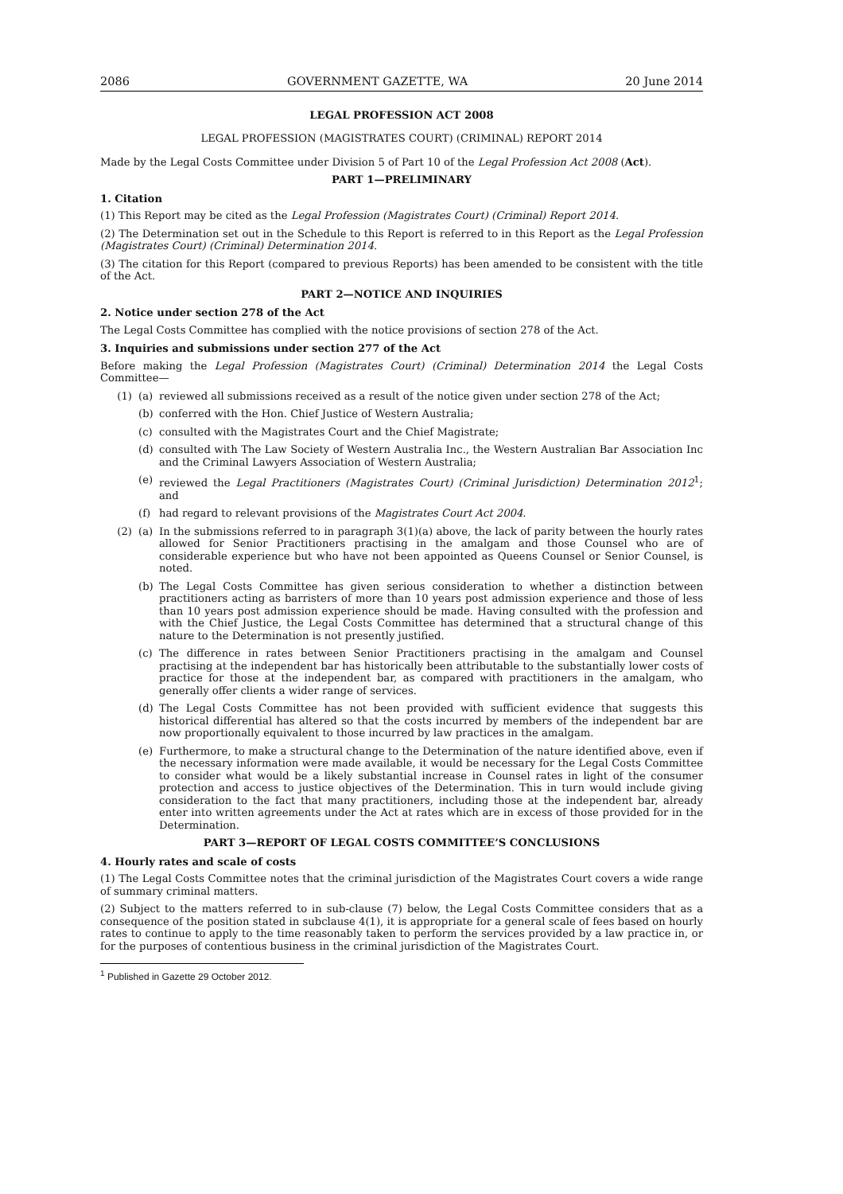2086 GOVERNMENT GAZETTE, WA 20 June 2014
LEGAL PROFESSION ACT 2008
LEGAL PROFESSION (MAGISTRATES COURT) (CRIMINAL) REPORT 2014
Made by the Legal Costs Committee under Division 5 of Part 10 of the Legal Profession Act 2008 (Act).
PART 1—PRELIMINARY
1. Citation
(1) This Report may be cited as the Legal Profession (Magistrates Court) (Criminal) Report 2014.
(2) The Determination set out in the Schedule to this Report is referred to in this Report as the Legal Profession (Magistrates Court) (Criminal) Determination 2014.
(3) The citation for this Report (compared to previous Reports) has been amended to be consistent with the title of the Act.
PART 2—NOTICE AND INQUIRIES
2. Notice under section 278 of the Act
The Legal Costs Committee has complied with the notice provisions of section 278 of the Act.
3. Inquiries and submissions under section 277 of the Act
Before making the Legal Profession (Magistrates Court) (Criminal) Determination 2014 the Legal Costs Committee—
(1) (a) reviewed all submissions received as a result of the notice given under section 278 of the Act;
(b) conferred with the Hon. Chief Justice of Western Australia;
(c) consulted with the Magistrates Court and the Chief Magistrate;
(d) consulted with The Law Society of Western Australia Inc., the Western Australian Bar Association Inc and the Criminal Lawyers Association of Western Australia;
(e) reviewed the Legal Practitioners (Magistrates Court) (Criminal Jurisdiction) Determination 2012<sup>1</sup>; and
(f) had regard to relevant provisions of the Magistrates Court Act 2004.
(2) (a) In the submissions referred to in paragraph 3(1)(a) above, the lack of parity between the hourly rates allowed for Senior Practitioners practising in the amalgam and those Counsel who are of considerable experience but who have not been appointed as Queens Counsel or Senior Counsel, is noted.
(b) The Legal Costs Committee has given serious consideration to whether a distinction between practitioners acting as barristers of more than 10 years post admission experience and those of less than 10 years post admission experience should be made. Having consulted with the profession and with the Chief Justice, the Legal Costs Committee has determined that a structural change of this nature to the Determination is not presently justified.
(c) The difference in rates between Senior Practitioners practising in the amalgam and Counsel practising at the independent bar has historically been attributable to the substantially lower costs of practice for those at the independent bar, as compared with practitioners in the amalgam, who generally offer clients a wider range of services.
(d) The Legal Costs Committee has not been provided with sufficient evidence that suggests this historical differential has altered so that the costs incurred by members of the independent bar are now proportionally equivalent to those incurred by law practices in the amalgam.
(e) Furthermore, to make a structural change to the Determination of the nature identified above, even if the necessary information were made available, it would be necessary for the Legal Costs Committee to consider what would be a likely substantial increase in Counsel rates in light of the consumer protection and access to justice objectives of the Determination. This in turn would include giving consideration to the fact that many practitioners, including those at the independent bar, already enter into written agreements under the Act at rates which are in excess of those provided for in the Determination.
PART 3—REPORT OF LEGAL COSTS COMMITTEE’S CONCLUSIONS
4. Hourly rates and scale of costs
(1) The Legal Costs Committee notes that the criminal jurisdiction of the Magistrates Court covers a wide range of summary criminal matters.
(2) Subject to the matters referred to in sub-clause (7) below, the Legal Costs Committee considers that as a consequence of the position stated in subclause 4(1), it is appropriate for a general scale of fees based on hourly rates to continue to apply to the time reasonably taken to perform the services provided by a law practice in, or for the purposes of contentious business in the criminal jurisdiction of the Magistrates Court.
<sup>1</sup> Published in Gazette 29 October 2012.